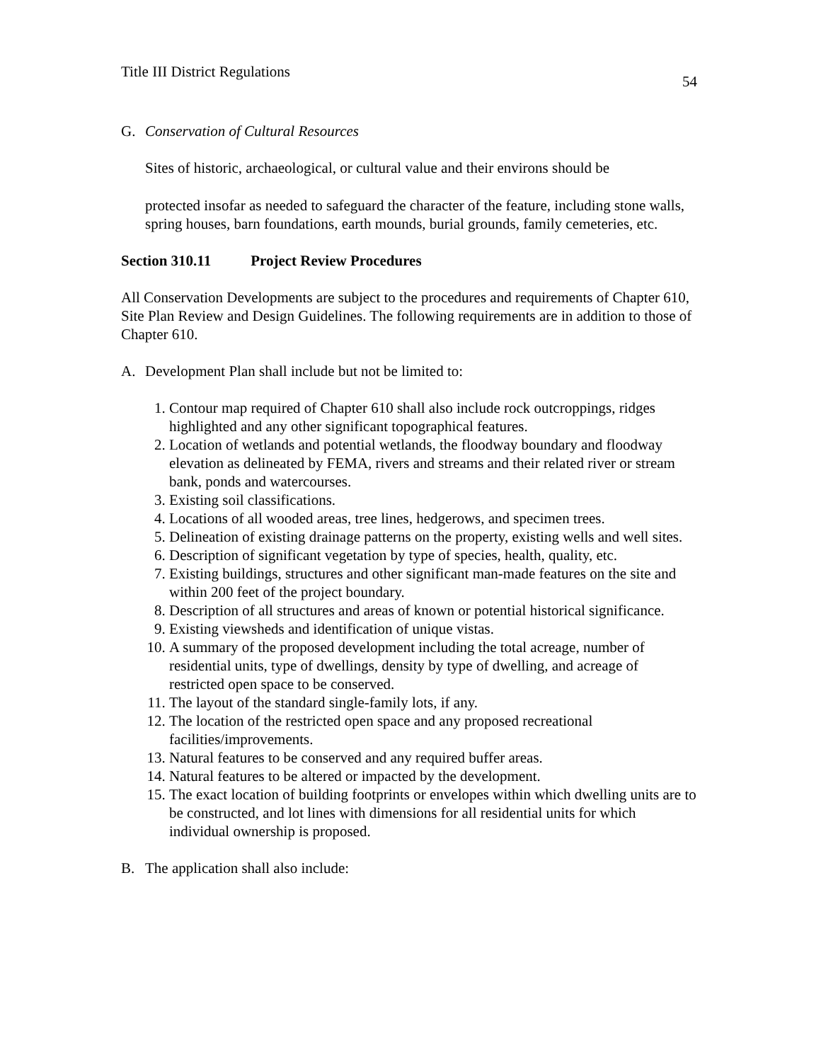Title III District Regulations 54
G. Conservation of Cultural Resources
Sites of historic, archaeological, or cultural value and their environs should be
protected insofar as needed to safeguard the character of the feature, including stone walls, spring houses, barn foundations, earth mounds, burial grounds, family cemeteries, etc.
Section 310.11 Project Review Procedures
All Conservation Developments are subject to the procedures and requirements of Chapter 610, Site Plan Review and Design Guidelines. The following requirements are in addition to those of Chapter 610.
A. Development Plan shall include but not be limited to:
1. Contour map required of Chapter 610 shall also include rock outcroppings, ridges highlighted and any other significant topographical features.
2. Location of wetlands and potential wetlands, the floodway boundary and floodway elevation as delineated by FEMA, rivers and streams and their related river or stream bank, ponds and watercourses.
3. Existing soil classifications.
4. Locations of all wooded areas, tree lines, hedgerows, and specimen trees.
5. Delineation of existing drainage patterns on the property, existing wells and well sites.
6. Description of significant vegetation by type of species, health, quality, etc.
7. Existing buildings, structures and other significant man-made features on the site and within 200 feet of the project boundary.
8. Description of all structures and areas of known or potential historical significance.
9. Existing viewsheds and identification of unique vistas.
10. A summary of the proposed development including the total acreage, number of residential units, type of dwellings, density by type of dwelling, and acreage of restricted open space to be conserved.
11. The layout of the standard single-family lots, if any.
12. The location of the restricted open space and any proposed recreational facilities/improvements.
13. Natural features to be conserved and any required buffer areas.
14. Natural features to be altered or impacted by the development.
15. The exact location of building footprints or envelopes within which dwelling units are to be constructed, and lot lines with dimensions for all residential units for which individual ownership is proposed.
B. The application shall also include: